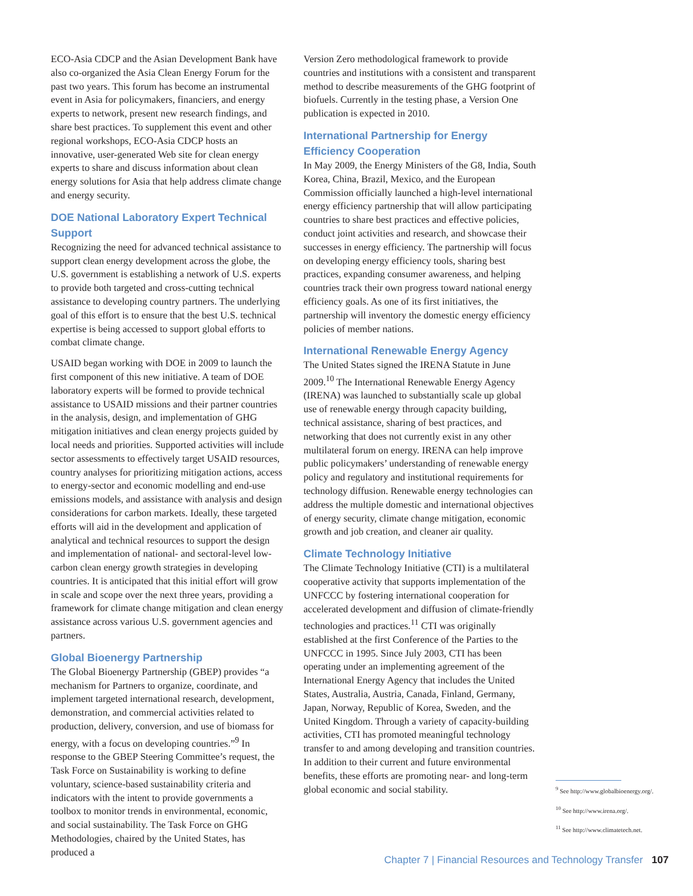ECO-Asia CDCP and the Asian Development Bank have also co-organized the Asia Clean Energy Forum for the past two years. This forum has become an instrumental event in Asia for policymakers, financiers, and energy experts to network, present new research findings, and share best practices. To supplement this event and other regional workshops, ECO-Asia CDCP hosts an innovative, user-generated Web site for clean energy experts to share and discuss information about clean energy solutions for Asia that help address climate change and energy security.
DOE National Laboratory Expert Technical Support
Recognizing the need for advanced technical assistance to support clean energy development across the globe, the U.S. government is establishing a network of U.S. experts to provide both targeted and cross-cutting technical assistance to developing country partners. The underlying goal of this effort is to ensure that the best U.S. technical expertise is being accessed to support global efforts to combat climate change.
USAID began working with DOE in 2009 to launch the first component of this new initiative. A team of DOE laboratory experts will be formed to provide technical assistance to USAID missions and their partner countries in the analysis, design, and implementation of GHG mitigation initiatives and clean energy projects guided by local needs and priorities. Supported activities will include sector assessments to effectively target USAID resources, country analyses for prioritizing mitigation actions, access to energy-sector and economic modelling and end-use emissions models, and assistance with analysis and design considerations for carbon markets. Ideally, these targeted efforts will aid in the development and application of analytical and technical resources to support the design and implementation of national- and sectoral-level low-carbon clean energy growth strategies in developing countries. It is anticipated that this initial effort will grow in scale and scope over the next three years, providing a framework for climate change mitigation and clean energy assistance across various U.S. government agencies and partners.
Global Bioenergy Partnership
The Global Bioenergy Partnership (GBEP) provides “a mechanism for Partners to organize, coordinate, and implement targeted international research, development, demonstration, and commercial activities related to production, delivery, conversion, and use of biomass for energy, with a focus on developing countries.”<sup>9</sup> In response to the GBEP Steering Committee’s request, the Task Force on Sustainability is working to define voluntary, science-based sustainability criteria and indicators with the intent to provide governments a toolbox to monitor trends in environmental, economic, and social sustainability. The Task Force on GHG Methodologies, chaired by the United States, has produced a
Version Zero methodological framework to provide countries and institutions with a consistent and transparent method to describe measurements of the GHG footprint of biofuels. Currently in the testing phase, a Version One publication is expected in 2010.
International Partnership for Energy Efficiency Cooperation
In May 2009, the Energy Ministers of the G8, India, South Korea, China, Brazil, Mexico, and the European Commission officially launched a high-level international energy efficiency partnership that will allow participating countries to share best practices and effective policies, conduct joint activities and research, and showcase their successes in energy efficiency. The partnership will focus on developing energy efficiency tools, sharing best practices, expanding consumer awareness, and helping countries track their own progress toward national energy efficiency goals. As one of its first initiatives, the partnership will inventory the domestic energy efficiency policies of member nations.
International Renewable Energy Agency
The United States signed the IRENA Statute in June 2009.<sup>10</sup> The International Renewable Energy Agency (IRENA) was launched to substantially scale up global use of renewable energy through capacity building, technical assistance, sharing of best practices, and networking that does not currently exist in any other multilateral forum on energy. IRENA can help improve public policymakers’ understanding of renewable energy policy and regulatory and institutional requirements for technology diffusion. Renewable energy technologies can address the multiple domestic and international objectives of energy security, climate change mitigation, economic growth and job creation, and cleaner air quality.
Climate Technology Initiative
The Climate Technology Initiative (CTI) is a multilateral cooperative activity that supports implementation of the UNFCCC by fostering international cooperation for accelerated development and diffusion of climate-friendly technologies and practices.<sup>11</sup> CTI was originally established at the first Conference of the Parties to the UNFCCC in 1995. Since July 2003, CTI has been operating under an implementing agreement of the International Energy Agency that includes the United States, Australia, Austria, Canada, Finland, Germany, Japan, Norway, Republic of Korea, Sweden, and the United Kingdom. Through a variety of capacity-building activities, CTI has promoted meaningful technology transfer to and among developing and transition countries. In addition to their current and future environmental benefits, these efforts are promoting near- and long-term global economic and social stability.
<sup>9</sup> See http://www.globalbioenergy.org/.
<sup>10</sup> See http://www.irena.org/.
<sup>11</sup> See http://www.climatetech.net.
Chapter 7 | Financial Resources and Technology Transfer 107